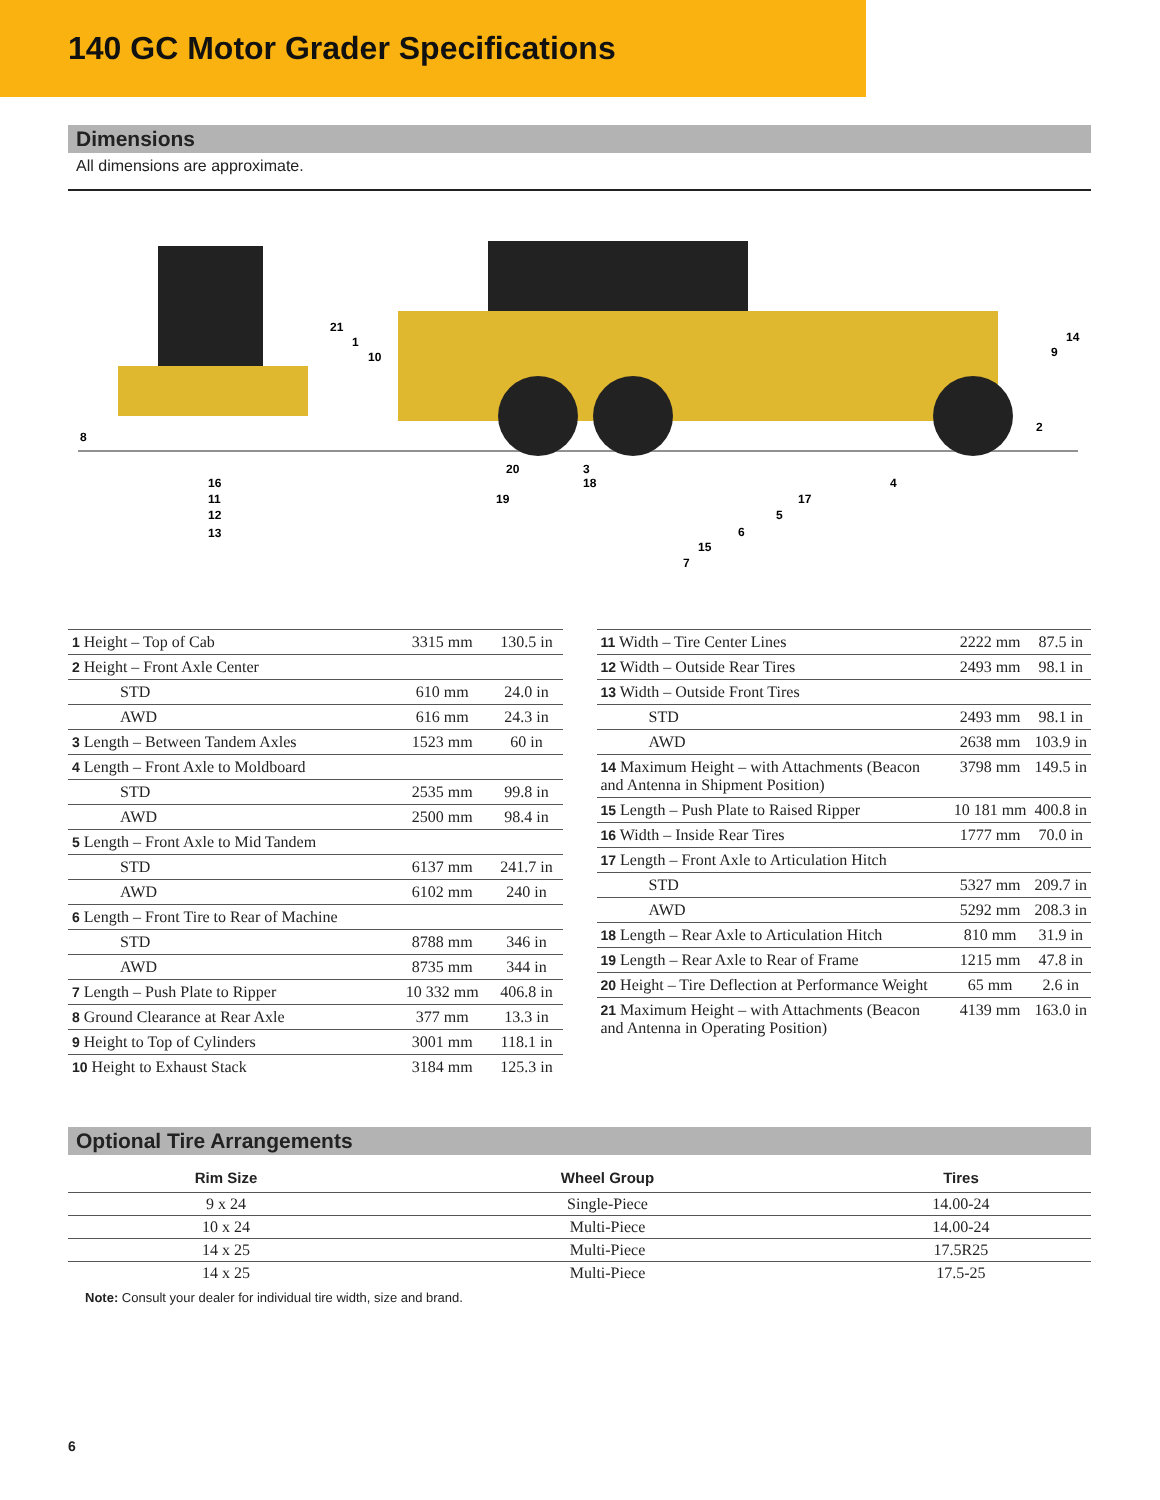140 GC Motor Grader Specifications
Dimensions
All dimensions are approximate.
8
16
11
12
13
21
1
10
20
3
18
19
4
17
5
6
15
7
14
9
2
| 1 Height – Top of Cab | 3315 mm | 130.5 in |
| 2 Height – Front Axle Center | | |
| STD | 610 mm | 24.0 in |
| AWD | 616 mm | 24.3 in |
| 3 Length – Between Tandem Axles | 1523 mm | 60 in |
| 4 Length – Front Axle to Moldboard | | |
| STD | 2535 mm | 99.8 in |
| AWD | 2500 mm | 98.4 in |
| 5 Length – Front Axle to Mid Tandem | | |
| STD | 6137 mm | 241.7 in |
| AWD | 6102 mm | 240 in |
| 6 Length – Front Tire to Rear of Machine | | |
| STD | 8788 mm | 346 in |
| AWD | 8735 mm | 344 in |
| 7 Length – Push Plate to Ripper | 10 332 mm | 406.8 in |
| 8 Ground Clearance at Rear Axle | 377 mm | 13.3 in |
| 9 Height to Top of Cylinders | 3001 mm | 118.1 in |
| 10 Height to Exhaust Stack | 3184 mm | 125.3 in |
| 11 Width – Tire Center Lines | 2222 mm | 87.5 in |
| 12 Width – Outside Rear Tires | 2493 mm | 98.1 in |
| 13 Width – Outside Front Tires | | |
| STD | 2493 mm | 98.1 in |
| AWD | 2638 mm | 103.9 in |
| 14 Maximum Height – with Attachments (Beacon and Antenna in Shipment Position) | 3798 mm | 149.5 in |
| 15 Length – Push Plate to Raised Ripper | 10 181 mm | 400.8 in |
| 16 Width – Inside Rear Tires | 1777 mm | 70.0 in |
| 17 Length – Front Axle to Articulation Hitch | | |
| STD | 5327 mm | 209.7 in |
| AWD | 5292 mm | 208.3 in |
| 18 Length – Rear Axle to Articulation Hitch | 810 mm | 31.9 in |
| 19 Length – Rear Axle to Rear of Frame | 1215 mm | 47.8 in |
| 20 Height – Tire Deflection at Performance Weight | 65 mm | 2.6 in |
| 21 Maximum Height – with Attachments (Beacon and Antenna in Operating Position) | 4139 mm | 163.0 in |
Optional Tire Arrangements
| Rim Size | Wheel Group | Tires |
| --- | --- | --- |
| 9 x 24 | Single-Piece | 14.00-24 |
| 10 x 24 | Multi-Piece | 14.00-24 |
| 14 x 25 | Multi-Piece | 17.5R25 |
| 14 x 25 | Multi-Piece | 17.5-25 |
Note: Consult your dealer for individual tire width, size and brand.
6